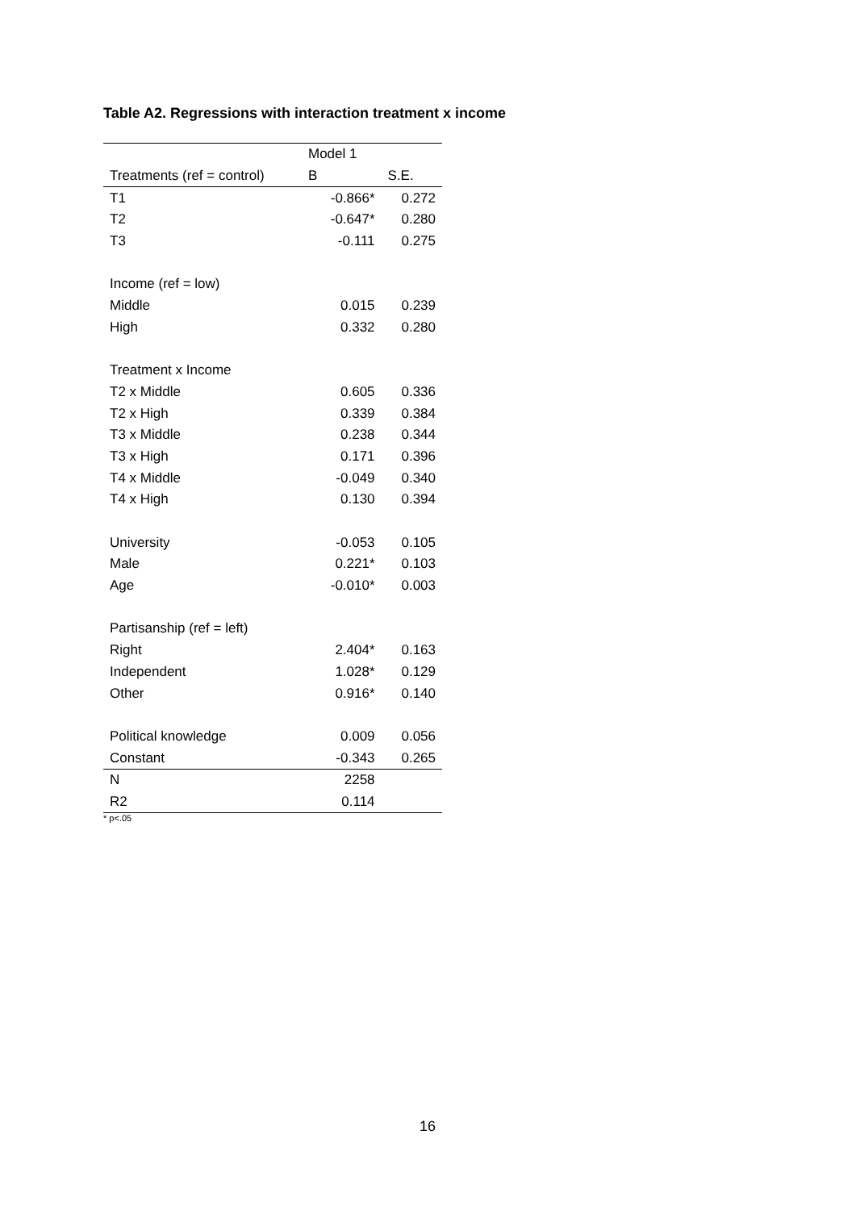Table A2. Regressions with interaction treatment x income
| | Model 1 | |
| Treatments (ref = control) | B | S.E. |
| T1 | -0.866* | 0.272 |
| T2 | -0.647* | 0.280 |
| T3 | -0.111 | 0.275 |
| Income (ref = low) | | |
| Middle | 0.015 | 0.239 |
| High | 0.332 | 0.280 |
| Treatment x Income | | |
| T2 x Middle | 0.605 | 0.336 |
| T2 x High | 0.339 | 0.384 |
| T3 x Middle | 0.238 | 0.344 |
| T3 x High | 0.171 | 0.396 |
| T4 x Middle | -0.049 | 0.340 |
| T4 x High | 0.130 | 0.394 |
| University | -0.053 | 0.105 |
| Male | 0.221* | 0.103 |
| Age | -0.010* | 0.003 |
| Partisanship (ref = left) | | |
| Right | 2.404* | 0.163 |
| Independent | 1.028* | 0.129 |
| Other | 0.916* | 0.140 |
| Political knowledge | 0.009 | 0.056 |
| Constant | -0.343 | 0.265 |
| N | 2258 | |
| R2 | 0.114 | |
* p<.05
16